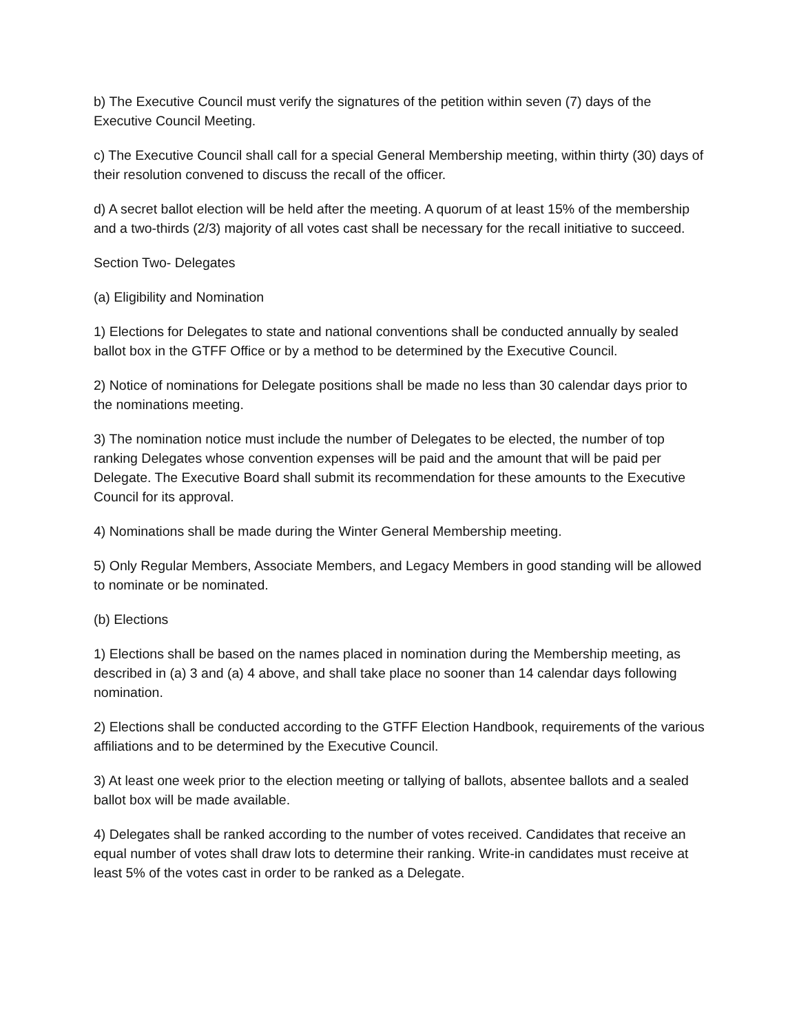b) The Executive Council must verify the signatures of the petition within seven (7) days of the Executive Council Meeting.
c) The Executive Council shall call for a special General Membership meeting, within thirty (30) days of their resolution convened to discuss the recall of the officer.
d) A secret ballot election will be held after the meeting. A quorum of at least 15% of the membership and a two-thirds (2/3) majority of all votes cast shall be necessary for the recall initiative to succeed.
Section Two- Delegates
(a) Eligibility and Nomination
1) Elections for Delegates to state and national conventions shall be conducted annually by sealed ballot box in the GTFF Office or by a method to be determined by the Executive Council.
2) Notice of nominations for Delegate positions shall be made no less than 30 calendar days prior to the nominations meeting.
3) The nomination notice must include the number of Delegates to be elected, the number of top ranking Delegates whose convention expenses will be paid and the amount that will be paid per Delegate. The Executive Board shall submit its recommendation for these amounts to the Executive Council for its approval.
4) Nominations shall be made during the Winter General Membership meeting.
5) Only Regular Members, Associate Members, and Legacy Members in good standing will be allowed to nominate or be nominated.
(b) Elections
1) Elections shall be based on the names placed in nomination during the Membership meeting, as described in (a) 3 and (a) 4 above, and shall take place no sooner than 14 calendar days following nomination.
2) Elections shall be conducted according to the GTFF Election Handbook, requirements of the various affiliations and to be determined by the Executive Council.
3) At least one week prior to the election meeting or tallying of ballots, absentee ballots and a sealed ballot box will be made available.
4) Delegates shall be ranked according to the number of votes received. Candidates that receive an equal number of votes shall draw lots to determine their ranking. Write-in candidates must receive at least 5% of the votes cast in order to be ranked as a Delegate.